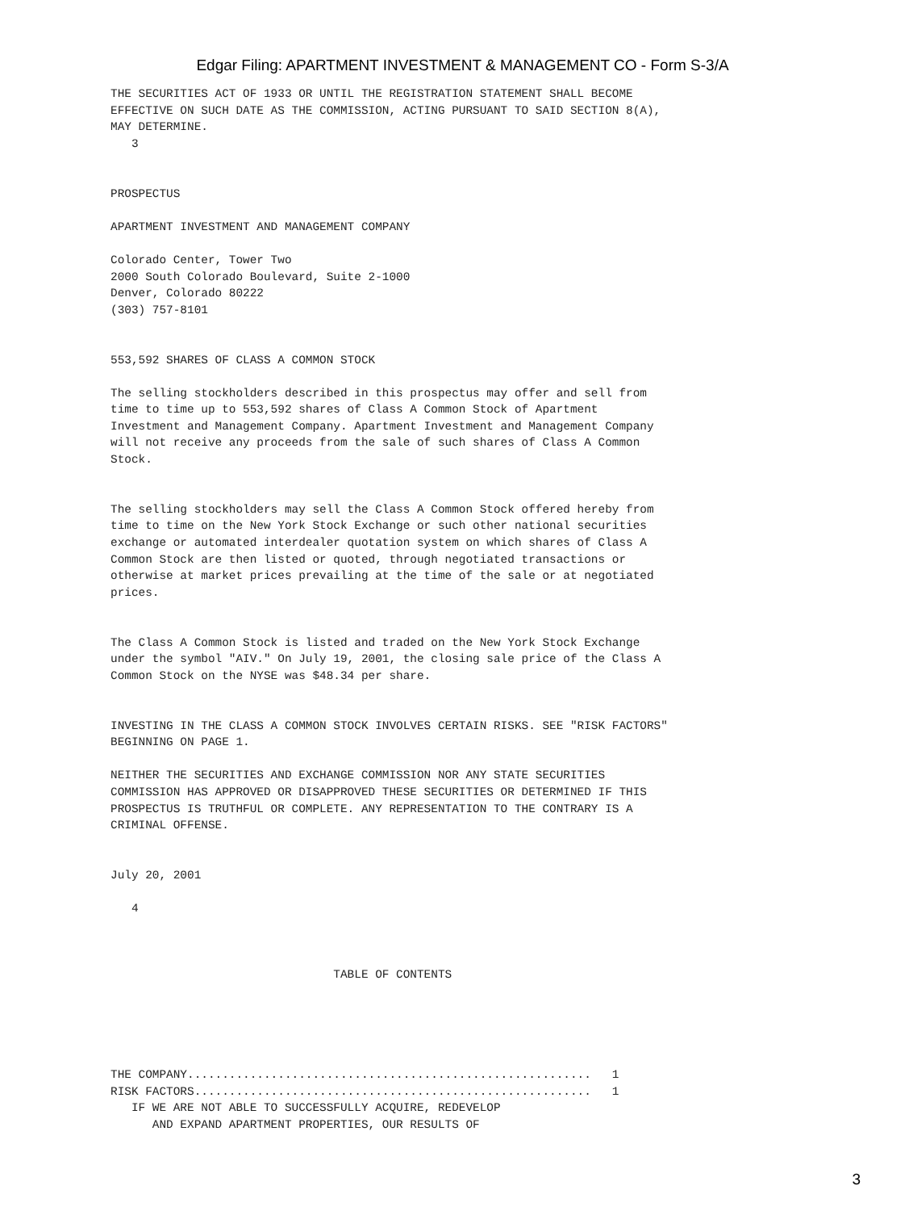Edgar Filing: APARTMENT INVESTMENT & MANAGEMENT CO - Form S-3/A
THE SECURITIES ACT OF 1933 OR UNTIL THE REGISTRATION STATEMENT SHALL BECOME
EFFECTIVE ON SUCH DATE AS THE COMMISSION, ACTING PURSUANT TO SAID SECTION 8(A),
MAY DETERMINE.
   3


PROSPECTUS

APARTMENT INVESTMENT AND MANAGEMENT COMPANY

Colorado Center, Tower Two
2000 South Colorado Boulevard, Suite 2-1000
Denver, Colorado 80222
(303) 757-8101


553,592 SHARES OF CLASS A COMMON STOCK

The selling stockholders described in this prospectus may offer and sell from
time to time up to 553,592 shares of Class A Common Stock of Apartment
Investment and Management Company. Apartment Investment and Management Company
will not receive any proceeds from the sale of such shares of Class A Common
Stock.


The selling stockholders may sell the Class A Common Stock offered hereby from
time to time on the New York Stock Exchange or such other national securities
exchange or automated interdealer quotation system on which shares of Class A
Common Stock are then listed or quoted, through negotiated transactions or
otherwise at market prices prevailing at the time of the sale or at negotiated
prices.


The Class A Common Stock is listed and traded on the New York Stock Exchange
under the symbol "AIV." On July 19, 2001, the closing sale price of the Class A
Common Stock on the NYSE was $48.34 per share.


INVESTING IN THE CLASS A COMMON STOCK INVOLVES CERTAIN RISKS. SEE "RISK FACTORS"
BEGINNING ON PAGE 1.

NEITHER THE SECURITIES AND EXCHANGE COMMISSION NOR ANY STATE SECURITIES
COMMISSION HAS APPROVED OR DISAPPROVED THESE SECURITIES OR DETERMINED IF THIS
PROSPECTUS IS TRUTHFUL OR COMPLETE. ANY REPRESENTATION TO THE CONTRARY IS A
CRIMINAL OFFENSE.


July 20, 2001

   4



                                TABLE OF CONTENTS





THE COMPANY..........................................................   1
RISK FACTORS.........................................................   1
   IF WE ARE NOT ABLE TO SUCCESSFULLY ACQUIRE, REDEVELOP
      AND EXPAND APARTMENT PROPERTIES, OUR RESULTS OF
3